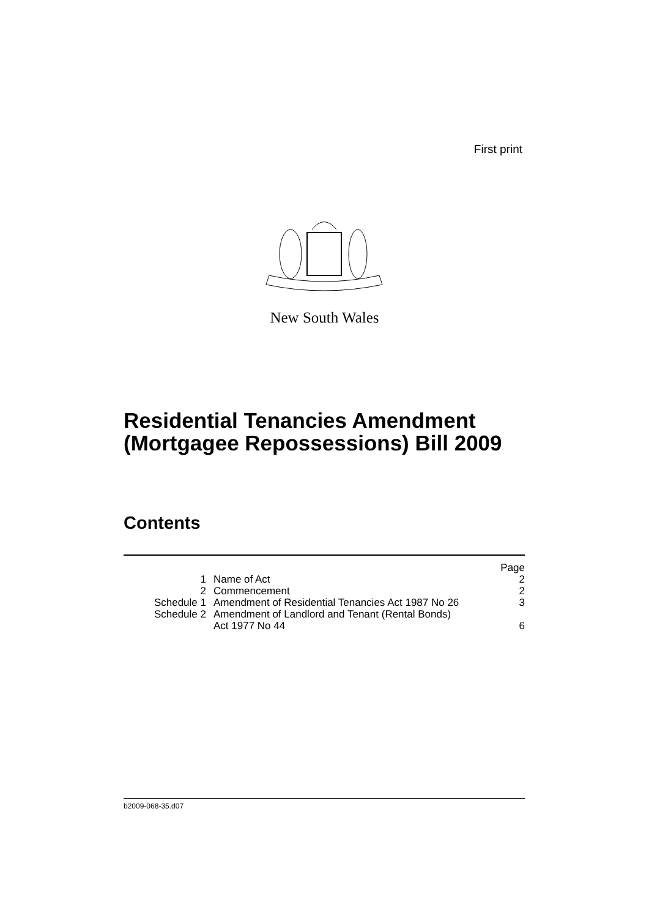First print
New South Wales
Residential Tenancies Amendment
(Mortgagee Repossessions) Bill 2009
Contents
| | | Page |
| 1 | Name of Act | 2 |
| 2 | Commencement | 2 |
| Schedule 1 | Amendment of Residential Tenancies Act 1987 No 26 | 3 |
| Schedule 2 | Amendment of Landlord and Tenant (Rental Bonds) Act 1977 No 44 | 6 |
b2009-068-35.d07